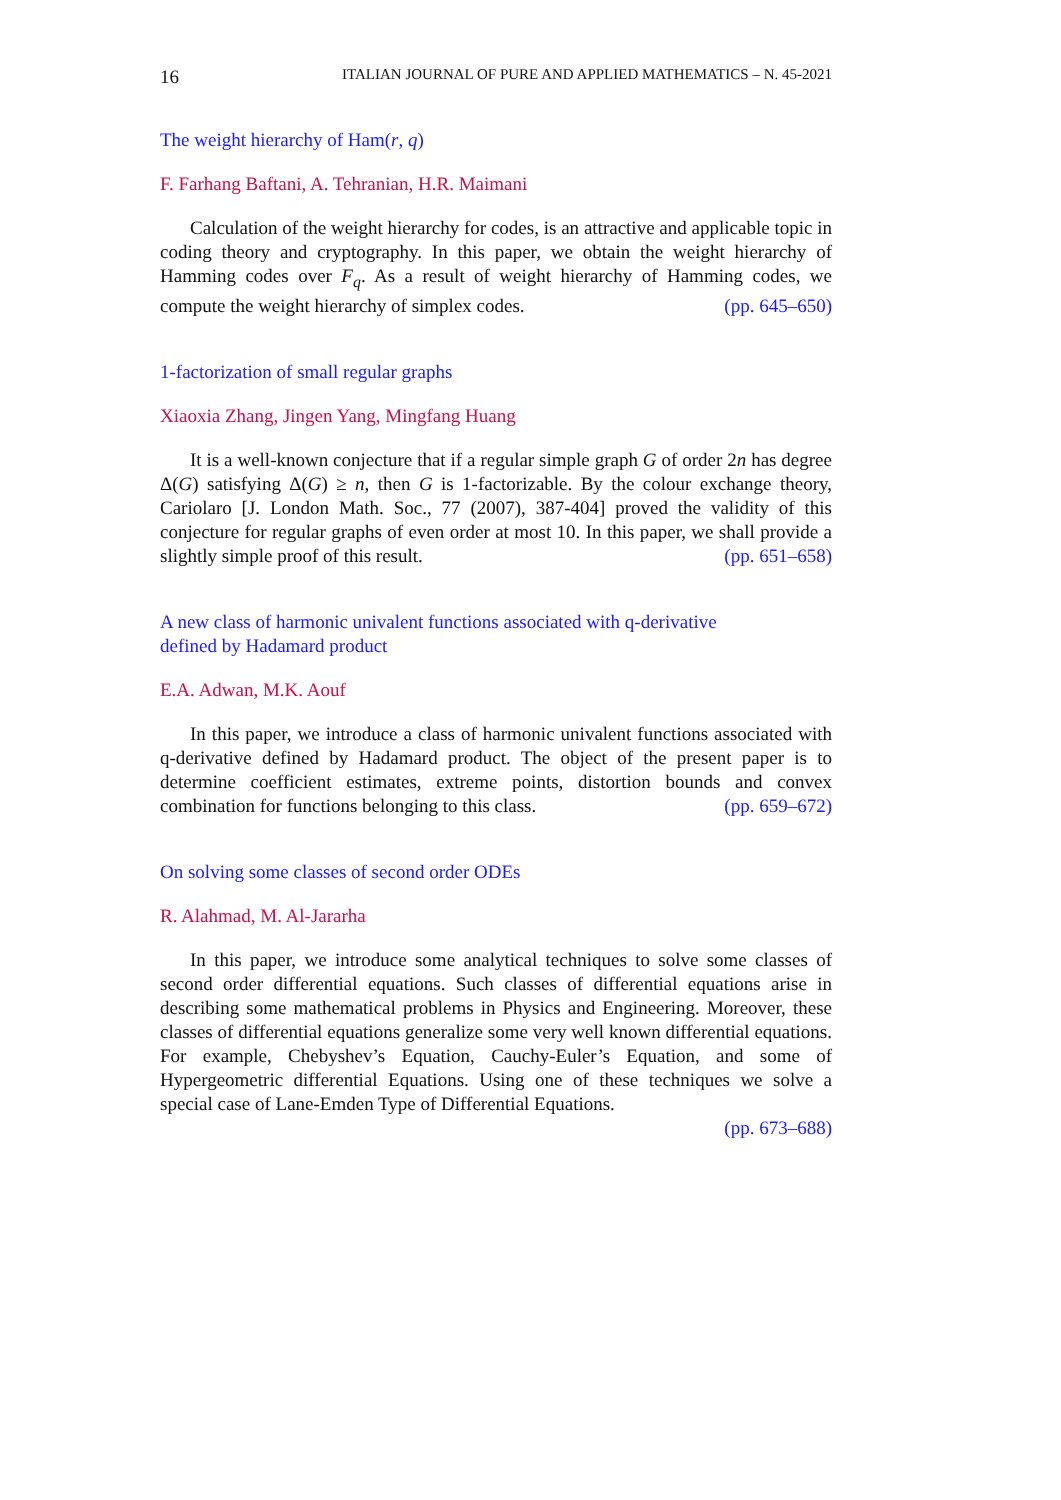16 ITALIAN JOURNAL OF PURE AND APPLIED MATHEMATICS – N. 45-2021
The weight hierarchy of Ham(r, q)
F. Farhang Baftani, A. Tehranian, H.R. Maimani
Calculation of the weight hierarchy for codes, is an attractive and applicable topic in coding theory and cryptography. In this paper, we obtain the weight hierarchy of Hamming codes over F<sub>q</sub>. As a result of weight hierarchy of Hamming codes, we compute the weight hierarchy of simplex codes. (pp. 645–650)
1-factorization of small regular graphs
Xiaoxia Zhang, Jingen Yang, Mingfang Huang
It is a well-known conjecture that if a regular simple graph G of order 2n has degree Δ(G) satisfying Δ(G) ≥ n, then G is 1-factorizable. By the colour exchange theory, Cariolaro [J. London Math. Soc., 77 (2007), 387-404] proved the validity of this conjecture for regular graphs of even order at most 10. In this paper, we shall provide a slightly simple proof of this result. (pp. 651–658)
A new class of harmonic univalent functions associated with q-derivative
defined by Hadamard product
E.A. Adwan, M.K. Aouf
In this paper, we introduce a class of harmonic univalent functions associated with q-derivative defined by Hadamard product. The object of the present paper is to determine coefficient estimates, extreme points, distortion bounds and convex combination for functions belonging to this class. (pp. 659–672)
On solving some classes of second order ODEs
R. Alahmad, M. Al-Jararha
In this paper, we introduce some analytical techniques to solve some classes of second order differential equations. Such classes of differential equations arise in describing some mathematical problems in Physics and Engineering. Moreover, these classes of differential equations generalize some very well known differential equations. For example, Chebyshev’s Equation, Cauchy-Euler’s Equation, and some of Hypergeometric differential Equations. Using one of these techniques we solve a special case of Lane-Emden Type of Differential Equations.
(pp. 673–688)